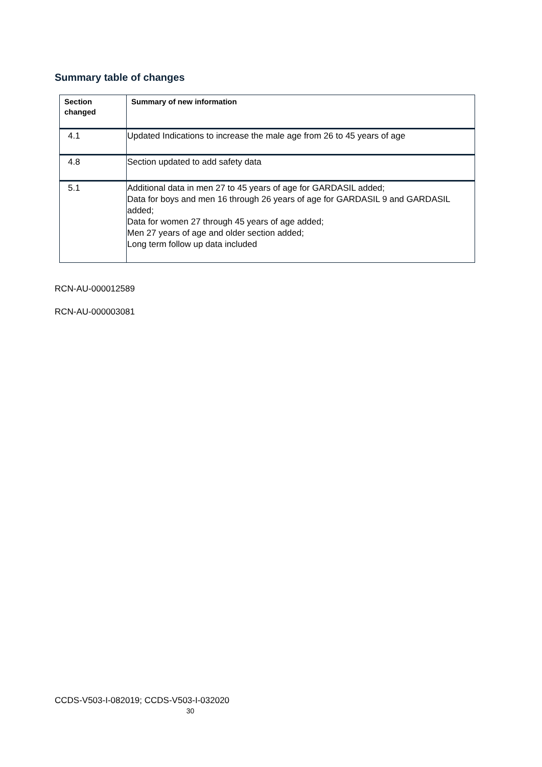Summary table of changes
| Section changed | Summary of new information |
| --- | --- |
| 4.1 | Updated Indications to increase the male age from 26 to 45 years of age |
| 4.8 | Section updated to add safety data |
| 5.1 | Additional data in men 27 to 45 years of age for GARDASIL added; Data for boys and men 16 through 26 years of age for GARDASIL 9 and GARDASIL added; Data for women 27 through 45 years of age added; Men 27 years of age and older section added; Long term follow up data included |
RCN-AU-000012589
RCN-AU-000003081
CCDS-V503-I-082019; CCDS-V503-I-032020
30